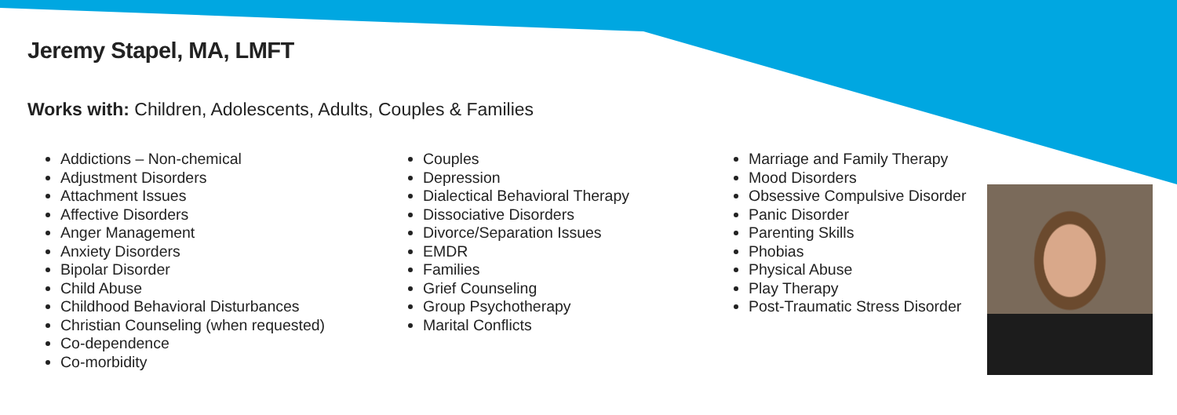Jeremy Stapel, MA, LMFT
Works with: Children, Adolescents, Adults, Couples & Families
Addictions – Non-chemical
Adjustment Disorders
Attachment Issues
Affective Disorders
Anger Management
Anxiety Disorders
Bipolar Disorder
Child Abuse
Childhood Behavioral Disturbances
Christian Counseling (when requested)
Co-dependence
Co-morbidity
Couples
Depression
Dialectical Behavioral Therapy
Dissociative Disorders
Divorce/Separation Issues
EMDR
Families
Grief Counseling
Group Psychotherapy
Marital Conflicts
Marriage and Family Therapy
Mood Disorders
Obsessive Compulsive Disorder
Panic Disorder
Parenting Skills
Phobias
Physical Abuse
Play Therapy
Post-Traumatic Stress Disorder